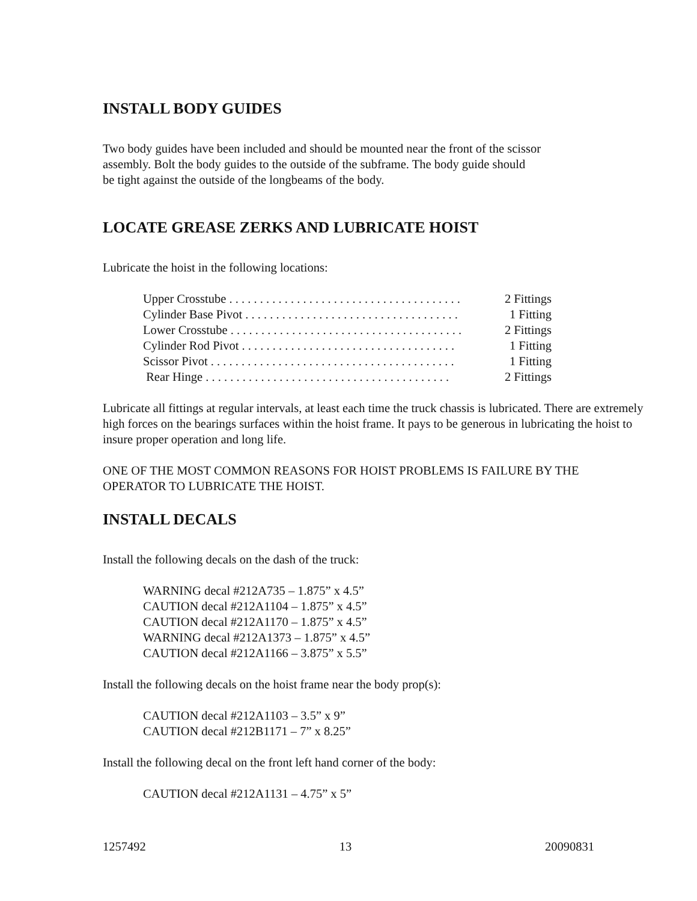INSTALL BODY GUIDES
Two body guides have been included and should be mounted near the front of the scissor
assembly. Bolt the body guides to the outside of the subframe. The body guide should
be tight against the outside of the longbeams of the body.
LOCATE GREASE ZERKS AND LUBRICATE HOIST
Lubricate the hoist in the following locations:
Upper Crosstube . . . . . . . . . . . . . . . . . . . . . . . . . . . . . . . . . . . . . . 2 Fittings
Cylinder Base Pivot . . . . . . . . . . . . . . . . . . . . . . . . . . . . . . . . . . . 1 Fitting
Lower Crosstube . . . . . . . . . . . . . . . . . . . . . . . . . . . . . . . . . . . . . . 2 Fittings
Cylinder Rod Pivot . . . . . . . . . . . . . . . . . . . . . . . . . . . . . . . . . . . 1 Fitting
Scissor Pivot . . . . . . . . . . . . . . . . . . . . . . . . . . . . . . . . . . . . . . . . 1 Fitting
Rear Hinge . . . . . . . . . . . . . . . . . . . . . . . . . . . . . . . . . . . . . . . . 2 Fittings
Lubricate all fittings at regular intervals, at least each time the truck chassis is lubricated. There are extremely high forces on the bearings surfaces within the hoist frame. It pays to be generous in lubricating the hoist to insure proper operation and long life.
ONE OF THE MOST COMMON REASONS FOR HOIST PROBLEMS IS FAILURE BY THE OPERATOR TO LUBRICATE THE HOIST.
INSTALL DECALS
Install the following decals on the dash of the truck:
WARNING decal #212A735 – 1.875” x 4.5”
CAUTION decal #212A1104 – 1.875” x 4.5”
CAUTION decal #212A1170 – 1.875” x 4.5”
WARNING decal #212A1373 – 1.875” x 4.5”
CAUTION decal #212A1166 – 3.875” x 5.5”
Install the following decals on the hoist frame near the body prop(s):
CAUTION decal #212A1103 – 3.5” x 9”
CAUTION decal #212B1171 – 7” x 8.25”
Install the following decal on the front left hand corner of the body:
CAUTION decal #212A1131 – 4.75” x 5”
1257492 13 20090831